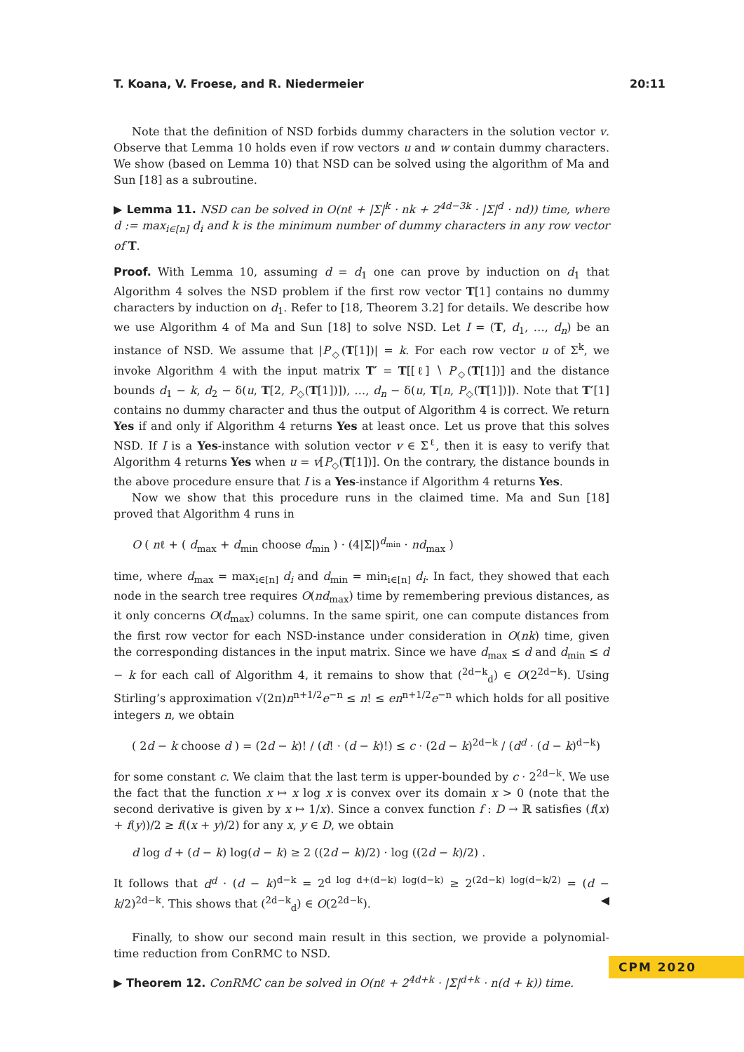T. Koana, V. Froese, and R. Niedermeier 20:11
Note that the definition of NSD forbids dummy characters in the solution vector v. Observe that Lemma 10 holds even if row vectors u and w contain dummy characters. We show (based on Lemma 10) that NSD can be solved using the algorithm of Ma and Sun [18] as a subroutine.
▶ Lemma 11. NSD can be solved in O(nℓ + |Σ|<sup>k</sup> · nk + 2<sup>4d−3k</sup> · |Σ|<sup>d</sup> · nd)) time, where d := max<sub>i∈[n]</sub> d<sub>i</sub> and k is the minimum number of dummy characters in any row vector of T.
Proof. With Lemma 10, assuming d = d<sub>1</sub> one can prove by induction on d<sub>1</sub> that Algorithm 4 solves the NSD problem if the first row vector T[1] contains no dummy characters by induction on d<sub>1</sub>. Refer to [18, Theorem 3.2] for details. We describe how we use Algorithm 4 of Ma and Sun [18] to solve NSD. Let I = (T, d<sub>1</sub>, …, d<sub>n</sub>) be an instance of NSD. We assume that |P<sub>◇</sub>(T[1])| = k. For each row vector u of Σ<sup>k</sup>, we invoke Algorithm 4 with the input matrix T′ = T[[ℓ] ∖ P<sub>◇</sub>(T[1])] and the distance bounds d<sub>1</sub> − k, d<sub>2</sub> − δ(u, T[2, P<sub>◇</sub>(T[1])]), …, d<sub>n</sub> − δ(u, T[n, P<sub>◇</sub>(T[1])]). Note that T′[1] contains no dummy character and thus the output of Algorithm 4 is correct. We return Yes if and only if Algorithm 4 returns Yes at least once. Let us prove that this solves NSD. If I is a Yes-instance with solution vector v ∈ Σ<sup>ℓ</sup>, then it is easy to verify that Algorithm 4 returns Yes when u = v[P<sub>◇</sub>(T[1])]. On the contrary, the distance bounds in the above procedure ensure that I is a Yes-instance if Algorithm 4 returns Yes.
Now we show that this procedure runs in the claimed time. Ma and Sun [18] proved that Algorithm 4 runs in
O ( nℓ + ( d<sub>max</sub> + d<sub>min</sub> choose d<sub>min</sub> ) · (4|Σ|)<sup>d<sub>min</sub></sup> · nd<sub>max</sub> )
time, where d<sub>max</sub> = max<sub>i∈[n]</sub> d<sub>i</sub> and d<sub>min</sub> = min<sub>i∈[n]</sub> d<sub>i</sub>. In fact, they showed that each node in the search tree requires O(nd<sub>max</sub>) time by remembering previous distances, as it only concerns O(d<sub>max</sub>) columns. In the same spirit, one can compute distances from the first row vector for each NSD-instance under consideration in O(nk) time, given the corresponding distances in the input matrix. Since we have d<sub>max</sub> ≤ d and d<sub>min</sub> ≤ d − k for each call of Algorithm 4, it remains to show that (<sup>2d−k</sup><sub>d</sub>) ∈ O(2<sup>2d−k</sup>). Using Stirling’s approximation √(2π)n<sup>n+1/2</sup>e<sup>−n</sup> ≤ n! ≤ en<sup>n+1/2</sup>e<sup>−n</sup> which holds for all positive integers n, we obtain
( 2d − k choose d ) = (2d − k)! / (d! · (d − k)!) ≤ c · (2d − k)<sup>2d−k</sup> / (d<sup>d</sup> · (d − k)<sup>d−k</sup>)
for some constant c. We claim that the last term is upper-bounded by c · 2<sup>2d−k</sup>. We use the fact that the function x ↦ x log x is convex over its domain x > 0 (note that the second derivative is given by x ↦ 1/x). Since a convex function f : D → ℝ satisfies (f(x) + f(y))/2 ≥ f((x + y)/2) for any x, y ∈ D, we obtain
d log d + (d − k) log(d − k) ≥ 2 ((2d − k)/2) · log ((2d − k)/2) .
It follows that d<sup>d</sup> · (d − k)<sup>d−k</sup> = 2<sup>d log d+(d−k) log(d−k)</sup> ≥ 2<sup>(2d−k) log(d−k/2)</sup> = (d − k/2)<sup>2d−k</sup>. This shows that (<sup>2d−k</sup><sub>d</sub>) ∈ O(2<sup>2d−k</sup>). ◀
Finally, to show our second main result in this section, we provide a polynomial-time reduction from ConRMC to NSD.
▶ Theorem 12. ConRMC can be solved in O(nℓ + 2<sup>4d+k</sup> · |Σ|<sup>d+k</sup> · n(d + k)) time.
CPM 2020